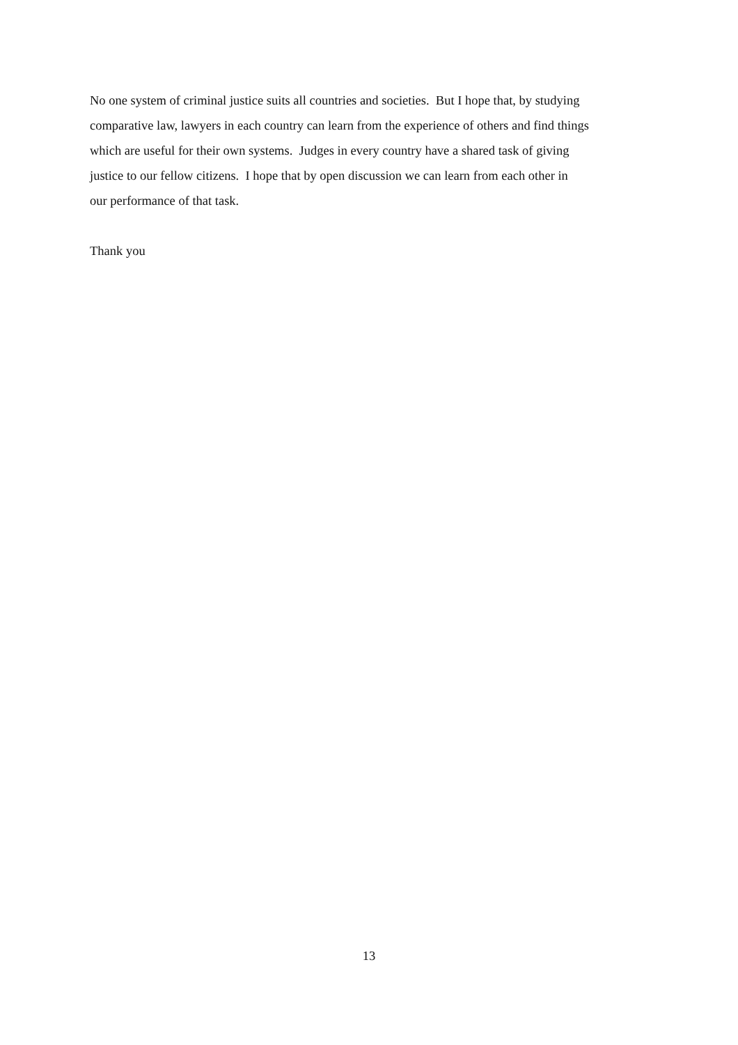No one system of criminal justice suits all countries and societies. But I hope that, by studying
comparative law, lawyers in each country can learn from the experience of others and find things
which are useful for their own systems. Judges in every country have a shared task of giving
justice to our fellow citizens. I hope that by open discussion we can learn from each other in
our performance of that task.
Thank you
13